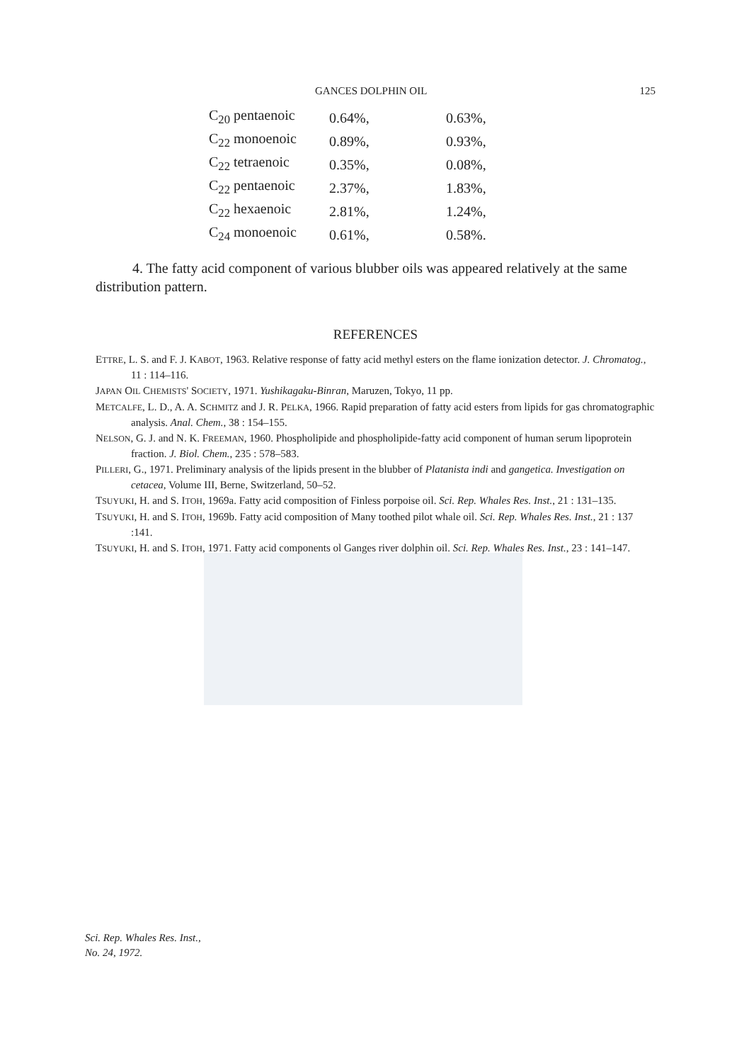GANCES DOLPHIN OIL 125
| C<sub>20</sub> pentaenoic | 0.64%, | 0.63%, |
| C<sub>22</sub> monoenoic | 0.89%, | 0.93%, |
| C<sub>22</sub> tetraenoic | 0.35%, | 0.08%, |
| C<sub>22</sub> pentaenoic | 2.37%, | 1.83%, |
| C<sub>22</sub> hexaenoic | 2.81%, | 1.24%, |
| C<sub>24</sub> monoenoic | 0.61%, | 0.58%. |
4. The fatty acid component of various blubber oils was appeared relatively at the same distribution pattern.
REFERENCES
ETTRE, L. S. and F. J. KABOT, 1963. Relative response of fatty acid methyl esters on the flame ionization detector. J. Chromatog., 11 : 114–116.
JAPAN OIL CHEMISTS' SOCIETY, 1971. Yushikagaku-Binran, Maruzen, Tokyo, 11 pp.
METCALFE, L. D., A. A. SCHMITZ and J. R. PELKA, 1966. Rapid preparation of fatty acid esters from lipids for gas chromatographic analysis. Anal. Chem., 38 : 154–155.
NELSON, G. J. and N. K. FREEMAN, 1960. Phospholipide and phospholipide-fatty acid component of human serum lipoprotein fraction. J. Biol. Chem., 235 : 578–583.
PILLERI, G., 1971. Preliminary analysis of the lipids present in the blubber of Platanista indi and gangetica. Investigation on cetacea, Volume III, Berne, Switzerland, 50–52.
TSUYUKI, H. and S. ITOH, 1969a. Fatty acid composition of Finless porpoise oil. Sci. Rep. Whales Res. Inst., 21 : 131–135.
TSUYUKI, H. and S. ITOH, 1969b. Fatty acid composition of Many toothed pilot whale oil. Sci. Rep. Whales Res. Inst., 21 : 137 :141.
TSUYUKI, H. and S. ITOH, 1971. Fatty acid components ol Ganges river dolphin oil. Sci. Rep. Whales Res. Inst., 23 : 141–147.
Sci. Rep. Whales Res. Inst.,
No. 24, 1972.